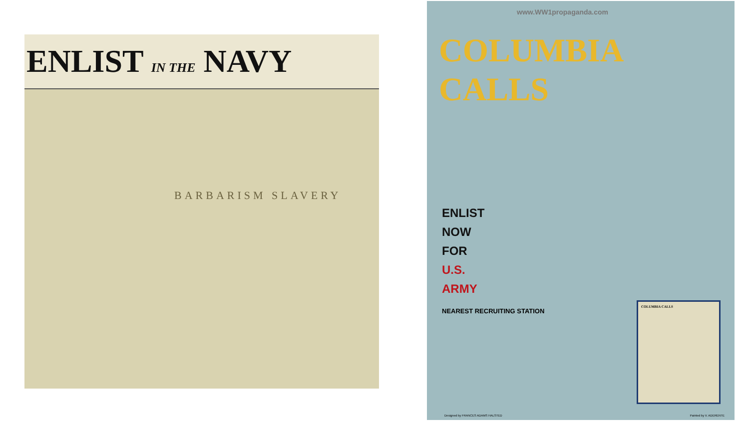ENLIST IN THE NAVY
BARBARISM SLAVERY
www.WW1propaganda.com
COLUMBIA
CALLS
ENLIST
NOW
FOR
U.S.
ARMY
NEAREST RECRUITING STATION
COLUMBIA CALLS
Designed by FRANCES ADAMS HALSTED Painted by V. ADERENTE